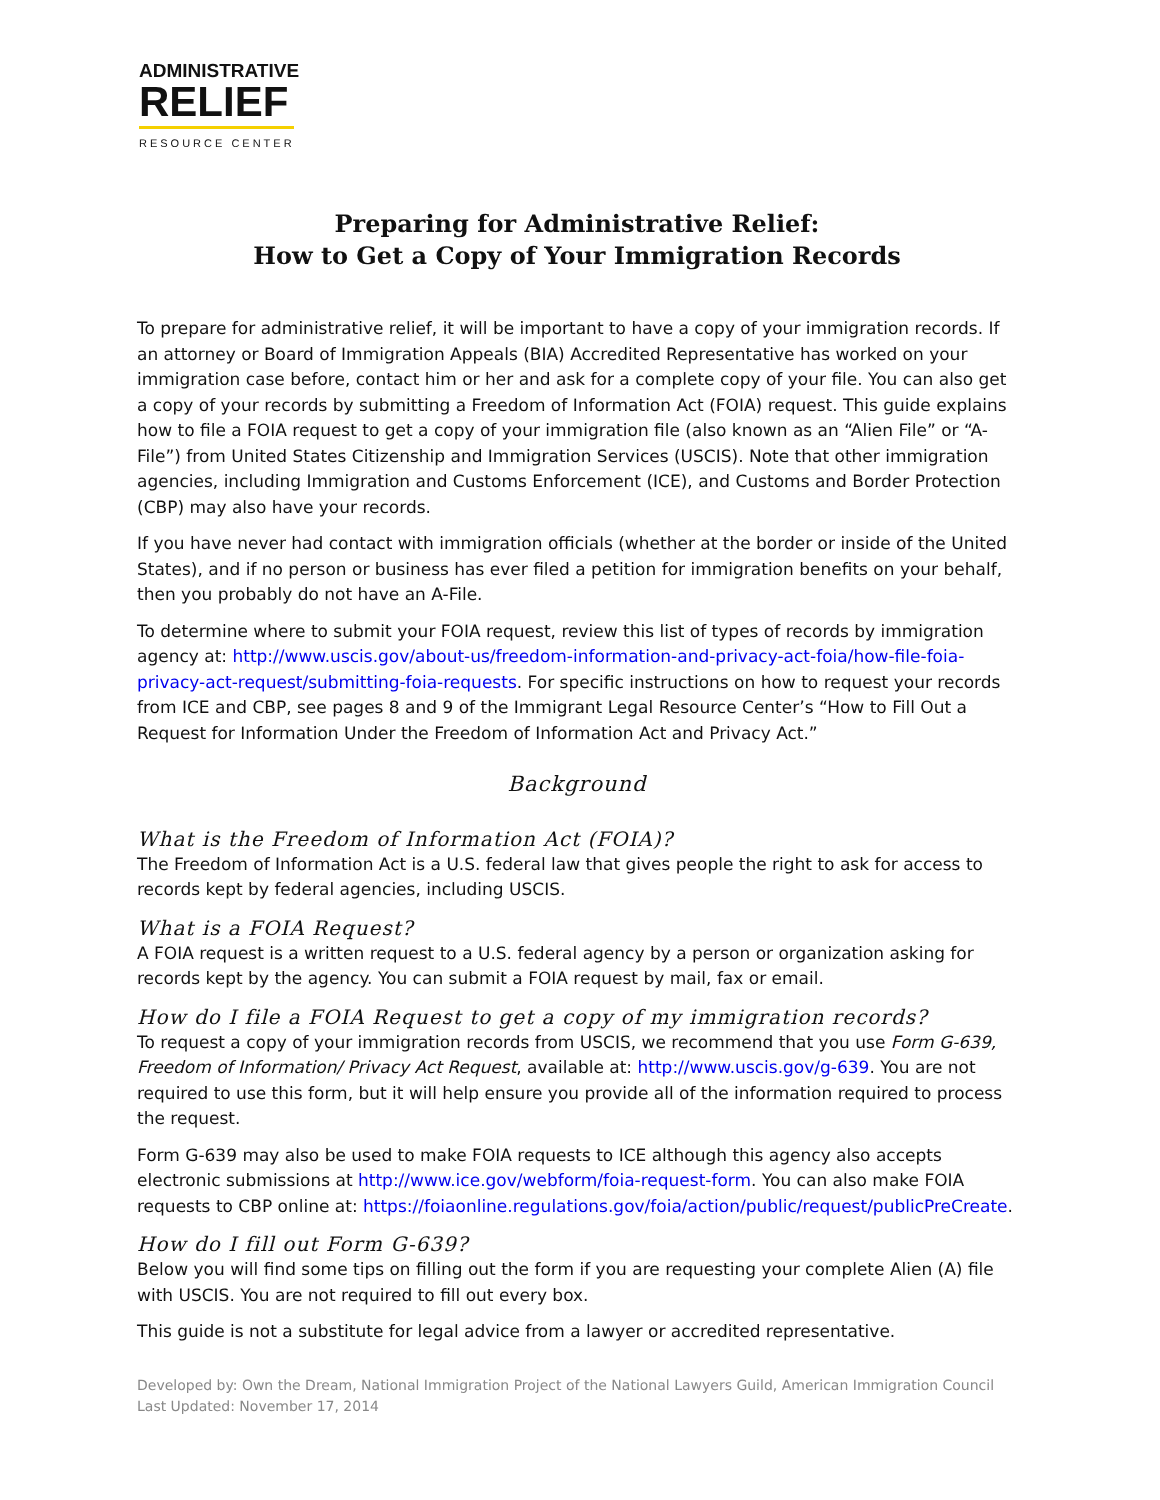ADMINISTRATIVE
RELIEF
RESOURCE CENTER
Preparing for Administrative Relief:
How to Get a Copy of Your Immigration Records
To prepare for administrative relief, it will be important to have a copy of your immigration records. If an attorney or Board of Immigration Appeals (BIA) Accredited Representative has worked on your immigration case before, contact him or her and ask for a complete copy of your file. You can also get a copy of your records by submitting a Freedom of Information Act (FOIA) request. This guide explains how to file a FOIA request to get a copy of your immigration file (also known as an “Alien File” or “A-File”) from United States Citizenship and Immigration Services (USCIS). Note that other immigration agencies, including Immigration and Customs Enforcement (ICE), and Customs and Border Protection (CBP) may also have your records.
If you have never had contact with immigration officials (whether at the border or inside of the United States), and if no person or business has ever filed a petition for immigration benefits on your behalf, then you probably do not have an A-File.
To determine where to submit your FOIA request, review this list of types of records by immigration agency at: http://www.uscis.gov/about-us/freedom-information-and-privacy-act-foia/how-file-foia-privacy-act-request/submitting-foia-requests. For specific instructions on how to request your records from ICE and CBP, see pages 8 and 9 of the Immigrant Legal Resource Center’s “How to Fill Out a Request for Information Under the Freedom of Information Act and Privacy Act.”
Background
What is the Freedom of Information Act (FOIA)?
The Freedom of Information Act is a U.S. federal law that gives people the right to ask for access to records kept by federal agencies, including USCIS.
What is a FOIA Request?
A FOIA request is a written request to a U.S. federal agency by a person or organization asking for records kept by the agency. You can submit a FOIA request by mail, fax or email.
How do I file a FOIA Request to get a copy of my immigration records?
To request a copy of your immigration records from USCIS, we recommend that you use Form G-639, Freedom of Information/ Privacy Act Request, available at: http://www.uscis.gov/g-639. You are not required to use this form, but it will help ensure you provide all of the information required to process the request.
Form G-639 may also be used to make FOIA requests to ICE although this agency also accepts electronic submissions at http://www.ice.gov/webform/foia-request-form. You can also make FOIA requests to CBP online at: https://foiaonline.regulations.gov/foia/action/public/request/publicPreCreate.
How do I fill out Form G-639?
Below you will find some tips on filling out the form if you are requesting your complete Alien (A) file with USCIS. You are not required to fill out every box.
This guide is not a substitute for legal advice from a lawyer or accredited representative.
Developed by: Own the Dream, National Immigration Project of the National Lawyers Guild, American Immigration Council
Last Updated: November 17, 2014